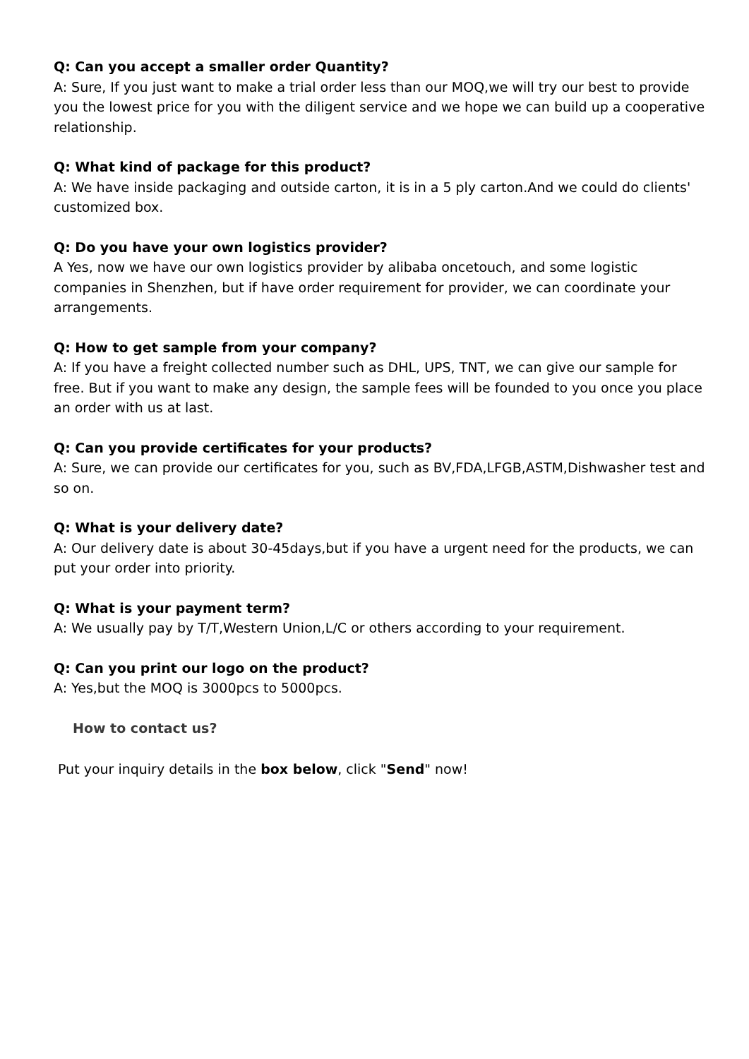Q: Can you accept a smaller order Quantity?
A: Sure, If you just want to make a trial order less than our MOQ,we will try our best to provide you the lowest price for you with the diligent service and we hope we can build up a cooperative relationship.
Q: What kind of package for this product?
A: We have inside packaging and outside carton, it is in a 5 ply carton.And we could do clients' customized box.
Q: Do you have your own logistics provider?
A Yes, now we have our own logistics provider by alibaba oncetouch, and some logistic companies in Shenzhen, but if have order requirement for provider, we can coordinate your arrangements.
Q: How to get sample from your company?
A: If you have a freight collected number such as DHL, UPS, TNT, we can give our sample for free. But if you want to make any design, the sample fees will be founded to you once you place an order with us at last.
Q: Can you provide certificates for your products?
A: Sure, we can provide our certificates for you, such as BV,FDA,LFGB,ASTM,Dishwasher test and so on.
Q: What is your delivery date?
A: Our delivery date is about 30-45days,but if you have a urgent need for the products, we can put your order into priority.
Q: What is your payment term?
A: We usually pay by T/T,Western Union,L/C or others according to your requirement.
Q: Can you print our logo on the product?
A: Yes,but the MOQ is 3000pcs to 5000pcs.
How to contact us?
Put your inquiry details in the box below, click "Send" now!